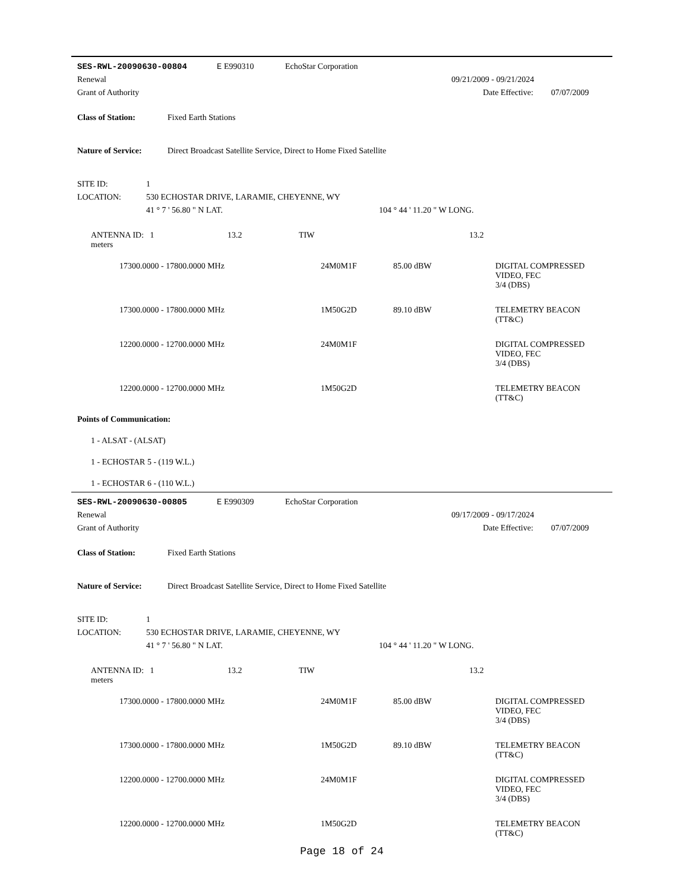| SES-RWL-20090630-00804 | E E990310 | EchoStar Corporation | | |
| Renewal | | | 09/21/2009 - 09/21/2024 | |
| Grant of Authority | | | Date Effective: | 07/07/2009 |
Class of Station: Fixed Earth Stations
Nature of Service: Direct Broadcast Satellite Service, Direct to Home Fixed Satellite
| SITE ID: | 1 | |
| LOCATION: | 530 ECHOSTAR DRIVE, LARAMIE, CHEYENNE, WY | |
| | 41 ° 7 ' 56.80 " N LAT. | 104 ° 44 ' 11.20 " W LONG. |
| ANTENNA ID: 1 13.2 meters | TIW | | 13.2 |
| 17300.0000 - 17800.0000 MHz | 24M0M1F | 85.00 dBW | DIGITAL COMPRESSED VIDEO, FEC 3/4 (DBS) |
| 17300.0000 - 17800.0000 MHz | 1M50G2D | 89.10 dBW | TELEMETRY BEACON (TT&C) |
| 12200.0000 - 12700.0000 MHz | 24M0M1F | | DIGITAL COMPRESSED VIDEO, FEC 3/4 (DBS) |
| 12200.0000 - 12700.0000 MHz | 1M50G2D | | TELEMETRY BEACON (TT&C) |
Points of Communication:
1 - ALSAT - (ALSAT)
1 - ECHOSTAR 5 - (119 W.L.)
1 - ECHOSTAR 6 - (110 W.L.)
| SES-RWL-20090630-00805 | E E990309 | EchoStar Corporation | | |
| Renewal | | | 09/17/2009 - 09/17/2024 | |
| Grant of Authority | | | Date Effective: | 07/07/2009 |
Class of Station: Fixed Earth Stations
Nature of Service: Direct Broadcast Satellite Service, Direct to Home Fixed Satellite
| SITE ID: | 1 | |
| LOCATION: | 530 ECHOSTAR DRIVE, LARAMIE, CHEYENNE, WY | |
| | 41 ° 7 ' 56.80 " N LAT. | 104 ° 44 ' 11.20 " W LONG. |
| ANTENNA ID: 1 13.2 meters | TIW | | 13.2 |
| 17300.0000 - 17800.0000 MHz | 24M0M1F | 85.00 dBW | DIGITAL COMPRESSED VIDEO, FEC 3/4 (DBS) |
| 17300.0000 - 17800.0000 MHz | 1M50G2D | 89.10 dBW | TELEMETRY BEACON (TT&C) |
| 12200.0000 - 12700.0000 MHz | 24M0M1F | | DIGITAL COMPRESSED VIDEO, FEC 3/4 (DBS) |
| 12200.0000 - 12700.0000 MHz | 1M50G2D | | TELEMETRY BEACON (TT&C) |
Page 18 of 24